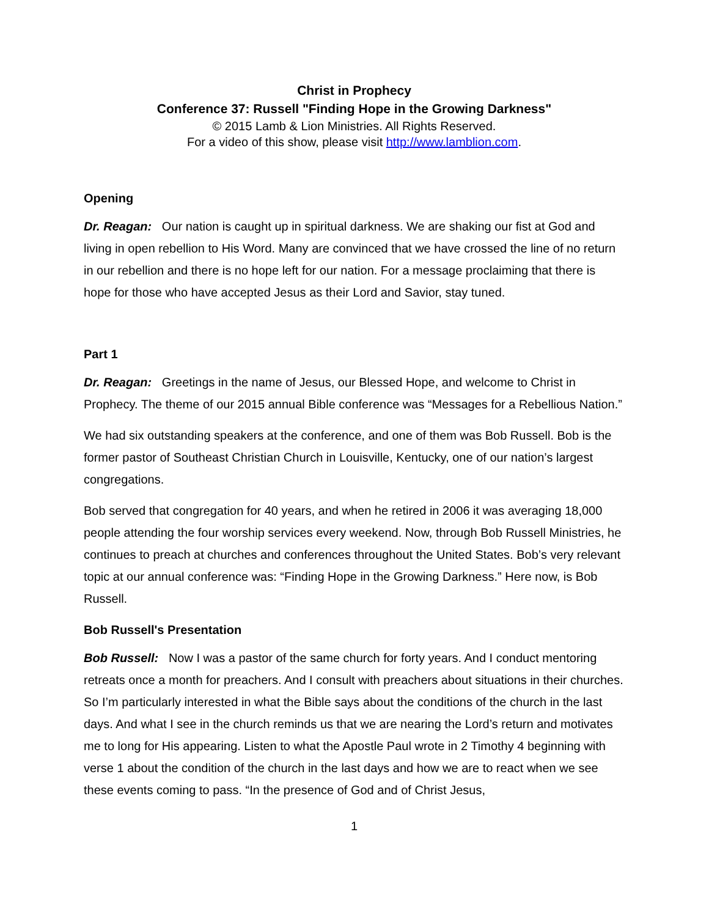Christ in Prophecy
Conference 37: Russell "Finding Hope in the Growing Darkness"
© 2015 Lamb & Lion Ministries. All Rights Reserved.
For a video of this show, please visit http://www.lamblion.com.
Opening
Dr. Reagan: Our nation is caught up in spiritual darkness. We are shaking our fist at God and living in open rebellion to His Word. Many are convinced that we have crossed the line of no return in our rebellion and there is no hope left for our nation. For a message proclaiming that there is hope for those who have accepted Jesus as their Lord and Savior, stay tuned.
Part 1
Dr. Reagan: Greetings in the name of Jesus, our Blessed Hope, and welcome to Christ in Prophecy. The theme of our 2015 annual Bible conference was “Messages for a Rebellious Nation.”
We had six outstanding speakers at the conference, and one of them was Bob Russell. Bob is the former pastor of Southeast Christian Church in Louisville, Kentucky, one of our nation’s largest congregations.
Bob served that congregation for 40 years, and when he retired in 2006 it was averaging 18,000 people attending the four worship services every weekend. Now, through Bob Russell Ministries, he continues to preach at churches and conferences throughout the United States. Bob’s very relevant topic at our annual conference was: “Finding Hope in the Growing Darkness.” Here now, is Bob Russell.
Bob Russell's Presentation
Bob Russell: Now I was a pastor of the same church for forty years. And I conduct mentoring retreats once a month for preachers. And I consult with preachers about situations in their churches. So I’m particularly interested in what the Bible says about the conditions of the church in the last days. And what I see in the church reminds us that we are nearing the Lord’s return and motivates me to long for His appearing. Listen to what the Apostle Paul wrote in 2 Timothy 4 beginning with verse 1 about the condition of the church in the last days and how we are to react when we see these events coming to pass. “In the presence of God and of Christ Jesus,
1